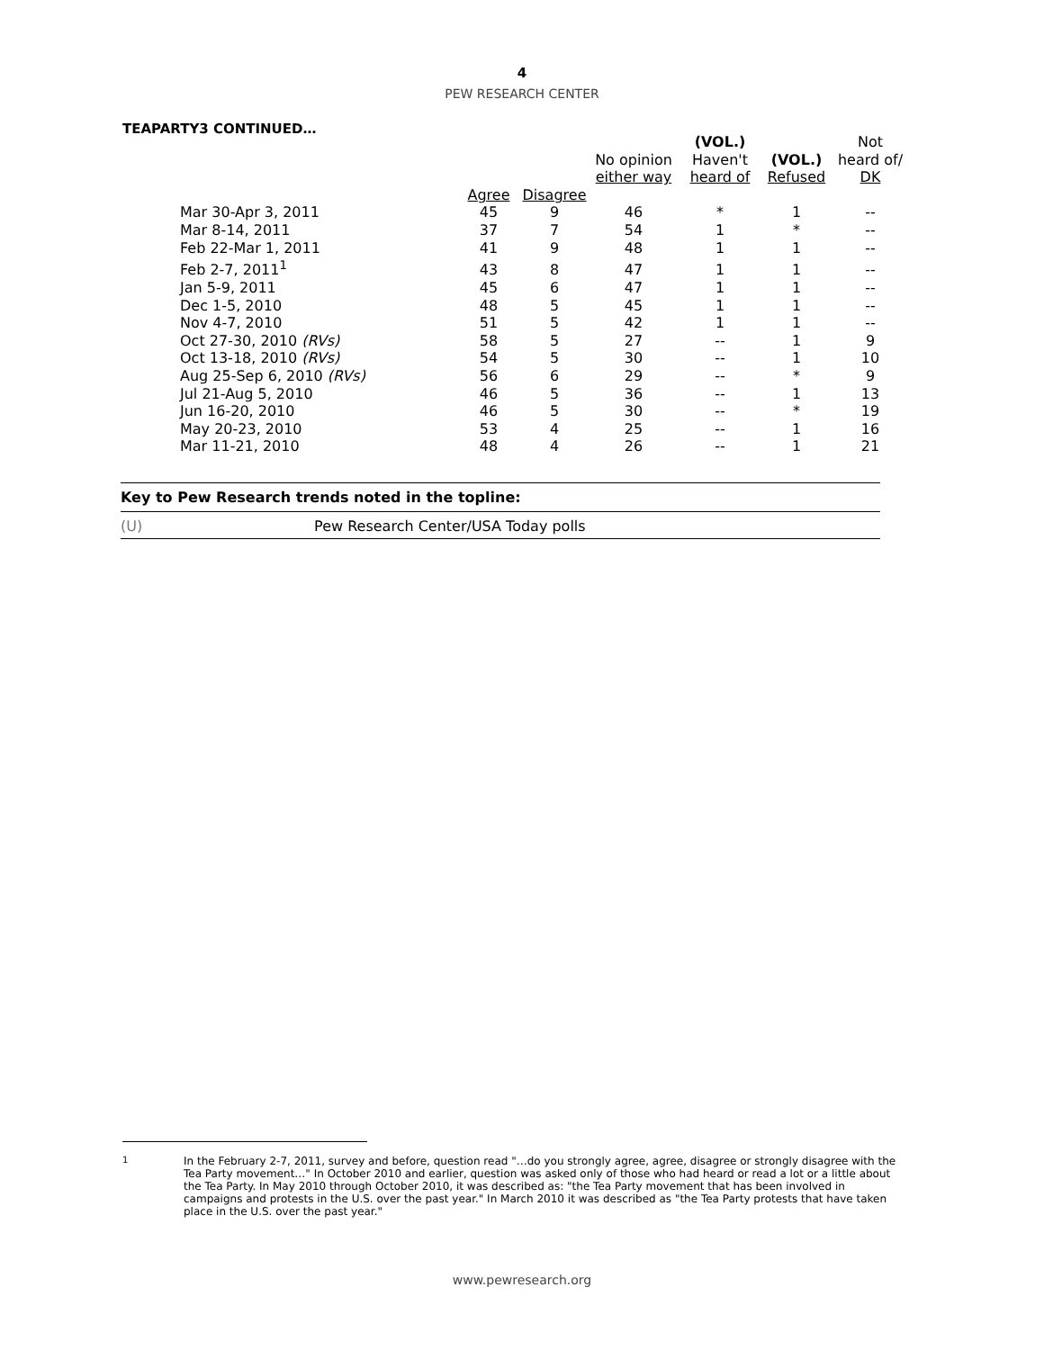4
PEW RESEARCH CENTER
TEAPARTY3 CONTINUED…
| | | | No opinion either way | (VOL.) Haven't heard of | (VOL.) Refused | Not heard of/ DK |
| --- | --- | --- | --- | --- | --- | --- |
| | Agree | Disagree | | | | |
| Mar 30-Apr 3, 2011 | 45 | 9 | 46 | * | 1 | -- |
| Mar 8-14, 2011 | 37 | 7 | 54 | 1 | * | -- |
| Feb 22-Mar 1, 2011 | 41 | 9 | 48 | 1 | 1 | -- |
| Feb 2-7, 2011<sup>1</sup> | 43 | 8 | 47 | 1 | 1 | -- |
| Jan 5-9, 2011 | 45 | 6 | 47 | 1 | 1 | -- |
| Dec 1-5, 2010 | 48 | 5 | 45 | 1 | 1 | -- |
| Nov 4-7, 2010 | 51 | 5 | 42 | 1 | 1 | -- |
| Oct 27-30, 2010 (RVs) | 58 | 5 | 27 | -- | 1 | 9 |
| Oct 13-18, 2010 (RVs) | 54 | 5 | 30 | -- | 1 | 10 |
| Aug 25-Sep 6, 2010 (RVs) | 56 | 6 | 29 | -- | * | 9 |
| Jul 21-Aug 5, 2010 | 46 | 5 | 36 | -- | 1 | 13 |
| Jun 16-20, 2010 | 46 | 5 | 30 | -- | * | 19 |
| May 20-23, 2010 | 53 | 4 | 25 | -- | 1 | 16 |
| Mar 11-21, 2010 | 48 | 4 | 26 | -- | 1 | 21 |
Key to Pew Research trends noted in the topline:
(U) Pew Research Center/USA Today polls
<sup>1</sup> In the February 2-7, 2011, survey and before, question read "…do you strongly agree, agree, disagree or strongly disagree with the Tea Party movement…" In October 2010 and earlier, question was asked only of those who had heard or read a lot or a little about the Tea Party. In May 2010 through October 2010, it was described as: "the Tea Party movement that has been involved in campaigns and protests in the U.S. over the past year." In March 2010 it was described as "the Tea Party protests that have taken place in the U.S. over the past year."
www.pewresearch.org